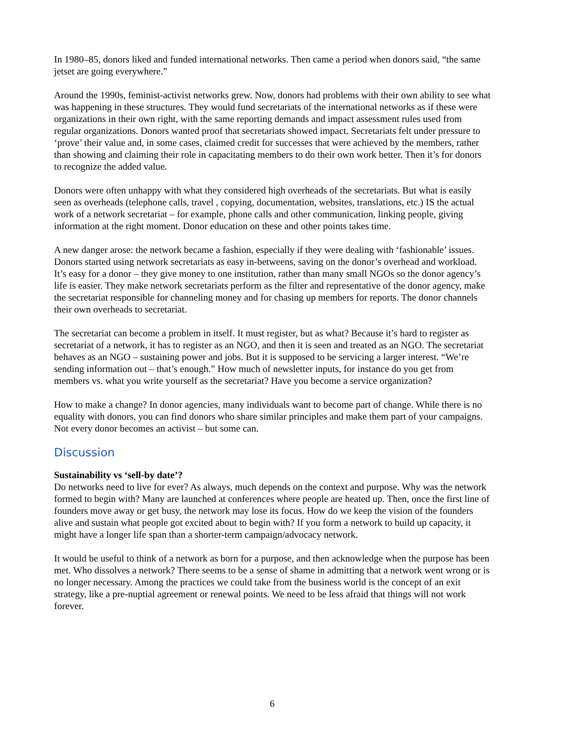In 1980–85, donors liked and funded international networks. Then came a period when donors said, “the same jetset are going everywhere.”
Around the 1990s, feminist-activist networks grew. Now, donors had problems with their own ability to see what was happening in these structures. They would fund secretariats of the international networks as if these were organizations in their own right, with the same reporting demands and impact assessment rules used from regular organizations. Donors wanted proof that secretariats showed impact. Secretariats felt under pressure to ‘prove’ their value and, in some cases, claimed credit for successes that were achieved by the members, rather than showing and claiming their role in capacitating members to do their own work better. Then it’s for donors to recognize the added value.
Donors were often unhappy with what they considered high overheads of the secretariats. But what is easily seen as overheads (telephone calls, travel , copying, documentation, websites, translations, etc.) IS the actual work of a network secretariat – for example, phone calls and other communication, linking people, giving information at the right moment. Donor education on these and other points takes time.
A new danger arose: the network became a fashion, especially if they were dealing with ‘fashionable’ issues. Donors started using network secretariats as easy in-betweens, saving on the donor’s overhead and workload. It’s easy for a donor – they give money to one institution, rather than many small NGOs so the donor agency’s life is easier. They make network secretariats perform as the filter and representative of the donor agency, make the secretariat responsible for channeling money and for chasing up members for reports. The donor channels their own overheads to secretariat.
The secretariat can become a problem in itself. It must register, but as what? Because it’s hard to register as secretariat of a network, it has to register as an NGO, and then it is seen and treated as an NGO. The secretariat behaves as an NGO – sustaining power and jobs. But it is supposed to be servicing a larger interest. “We’re sending information out – that’s enough.” How much of newsletter inputs, for instance do you get from members vs. what you write yourself as the secretariat? Have you become a service organization?
How to make a change? In donor agencies, many individuals want to become part of change. While there is no equality with donors, you can find donors who share similar principles and make them part of your campaigns. Not every donor becomes an activist – but some can.
Discussion
Sustainability vs ‘sell-by date’?
Do networks need to live for ever? As always, much depends on the context and purpose. Why was the network formed to begin with? Many are launched at conferences where people are heated up. Then, once the first line of founders move away or get busy, the network may lose its focus. How do we keep the vision of the founders alive and sustain what people got excited about to begin with? If you form a network to build up capacity, it might have a longer life span than a shorter-term campaign/advocacy network.
It would be useful to think of a network as born for a purpose, and then acknowledge when the purpose has been met. Who dissolves a network? There seems to be a sense of shame in admitting that a network went wrong or is no longer necessary. Among the practices we could take from the business world is the concept of an exit strategy, like a pre-nuptial agreement or renewal points. We need to be less afraid that things will not work forever.
6